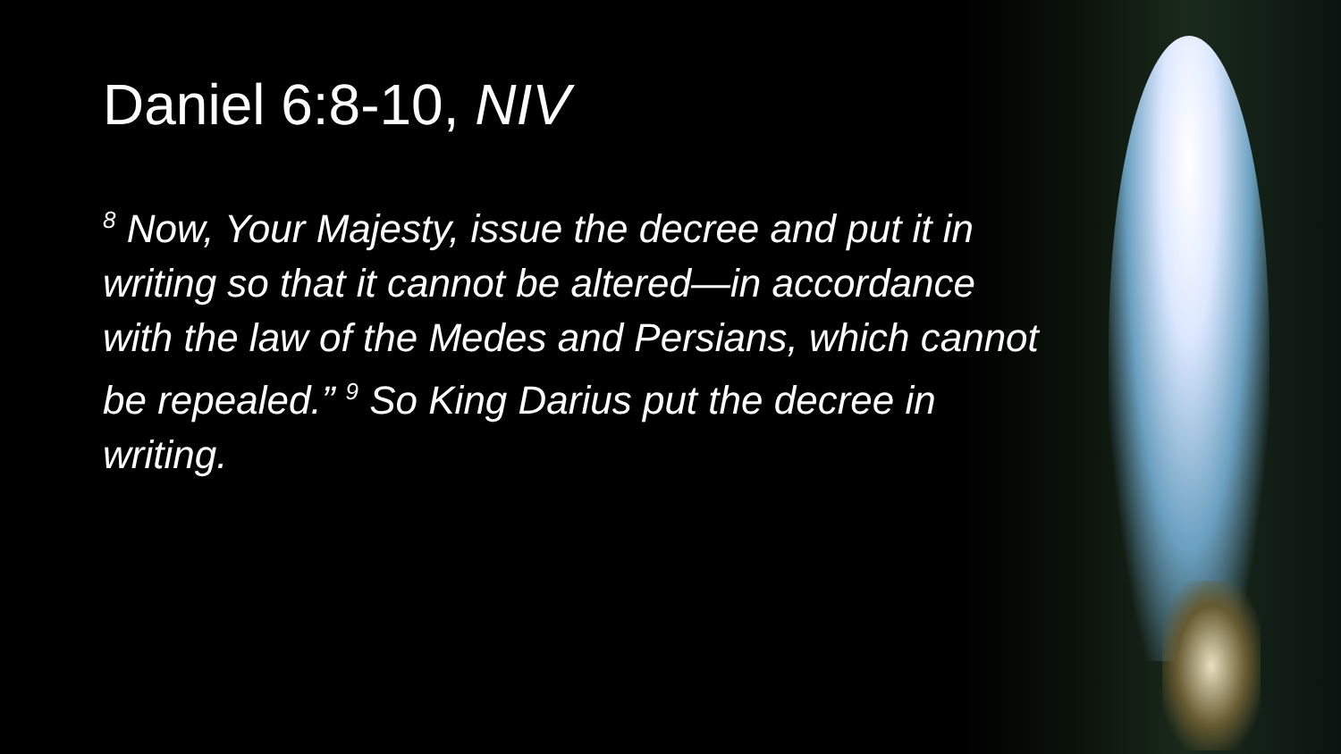Daniel 6:8-10, NIV
<sup>8</sup> Now, Your Majesty, issue the decree and put it in writing so that it cannot be altered—in accordance with the law of the Medes and Persians, which cannot be repealed.” <sup>9</sup> So King Darius put the decree in writing.